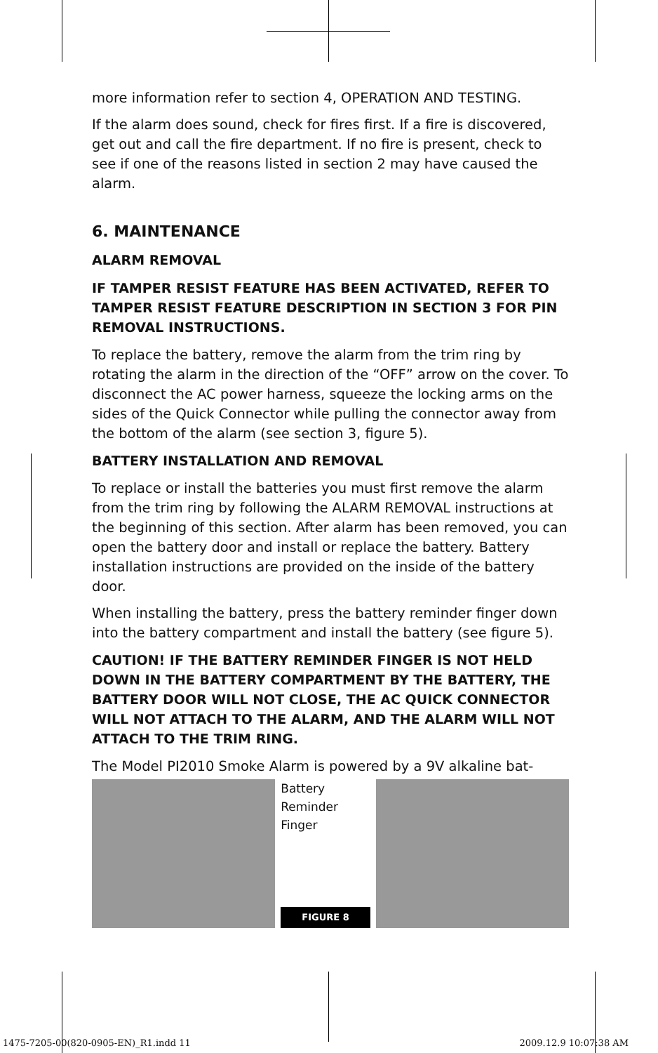more information refer to section 4, OPERATION AND TESTING.
If the alarm does sound, check for fires first. If a fire is discovered, get out and call the fire department. If no fire is present, check to see if one of the reasons listed in section 2 may have caused the alarm.
6. MAINTENANCE
ALARM REMOVAL
IF TAMPER RESIST FEATURE HAS BEEN ACTIVATED, REFER TO TAMPER RESIST FEATURE DESCRIPTION IN SECTION 3 FOR PIN REMOVAL INSTRUCTIONS.
To replace the battery, remove the alarm from the trim ring by rotating the alarm in the direction of the “OFF” arrow on the cover. To disconnect the AC power harness, squeeze the locking arms on the sides of the Quick Connector while pulling the connector away from the bottom of the alarm (see section 3, figure 5).
BATTERY INSTALLATION AND REMOVAL
To replace or install the batteries you must first remove the alarm from the trim ring by following the ALARM REMOVAL instructions at the beginning of this section. After alarm has been removed, you can open the battery door and install or replace the battery. Battery installation instructions are provided on the inside of the battery door.
When installing the battery, press the battery reminder finger down into the battery compartment and install the battery (see figure 5).
CAUTION! IF THE BATTERY REMINDER FINGER IS NOT HELD DOWN IN THE BATTERY COMPARTMENT BY THE BATTERY, THE BATTERY DOOR WILL NOT CLOSE, THE AC QUICK CONNECTOR WILL NOT ATTACH TO THE ALARM, AND THE ALARM WILL NOT ATTACH TO THE TRIM RING.
The Model PI2010 Smoke Alarm is powered by a 9V alkaline bat-
Battery
Reminder
Finger
FIGURE 8
1475-7205-00(820-0905-EN)_R1.indd 11
2009.12.9 10:07:38 AM